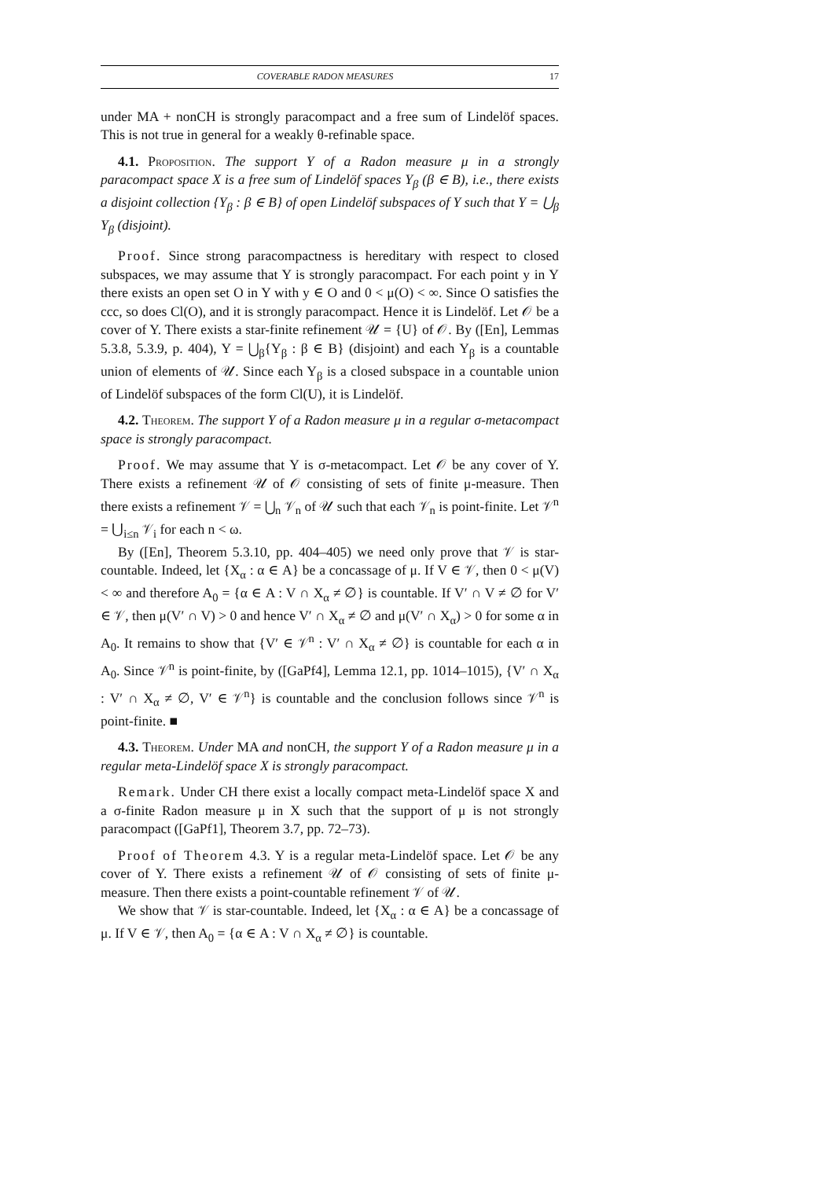COVERABLE RADON MEASURES 17
under MA + nonCH is strongly paracompact and a free sum of Lindelöf spaces. This is not true in general for a weakly θ-refinable space.
4.1. Proposition. The support Y of a Radon measure μ in a strongly paracompact space X is a free sum of Lindelöf spaces Y<sub>β</sub> (β ∈ B), i.e., there exists a disjoint collection {Y<sub>β</sub> : β ∈ B} of open Lindelöf subspaces of Y such that Y = ⋃<sub>β</sub> Y<sub>β</sub> (disjoint).
Proof. Since strong paracompactness is hereditary with respect to closed subspaces, we may assume that Y is strongly paracompact. For each point y in Y there exists an open set O in Y with y ∈ O and 0 < μ(O) < ∞. Since O satisfies the ccc, so does Cl(O), and it is strongly paracompact. Hence it is Lindelöf. Let 𝒪 be a cover of Y. There exists a star-finite refinement 𝒰 = {U} of 𝒪. By ([En], Lemmas 5.3.8, 5.3.9, p. 404), Y = ⋃<sub>β</sub>{Y<sub>β</sub> : β ∈ B} (disjoint) and each Y<sub>β</sub> is a countable union of elements of 𝒰. Since each Y<sub>β</sub> is a closed subspace in a countable union of Lindelöf subspaces of the form Cl(U), it is Lindelöf.
4.2. Theorem. The support Y of a Radon measure μ in a regular σ-metacompact space is strongly paracompact.
Proof. We may assume that Y is σ-metacompact. Let 𝒪 be any cover of Y. There exists a refinement 𝒰 of 𝒪 consisting of sets of finite μ-measure. Then there exists a refinement 𝒱 = ⋃<sub>n</sub> 𝒱<sub>n</sub> of 𝒰 such that each 𝒱<sub>n</sub> is point-finite. Let 𝒱<sup>n</sup> = ⋃<sub>i≤n</sub> 𝒱<sub>i</sub> for each n < ω.
By ([En], Theorem 5.3.10, pp. 404–405) we need only prove that 𝒱 is star-countable. Indeed, let {X<sub>α</sub> : α ∈ A} be a concassage of μ. If V ∈ 𝒱, then 0 < μ(V) < ∞ and therefore A<sub>0</sub> = {α ∈ A : V ∩ X<sub>α</sub> ≠ ∅} is countable. If V′ ∩ V ≠ ∅ for V′ ∈ 𝒱, then μ(V′ ∩ V) > 0 and hence V′ ∩ X<sub>α</sub> ≠ ∅ and μ(V′ ∩ X<sub>α</sub>) > 0 for some α in A<sub>0</sub>. It remains to show that {V′ ∈ 𝒱<sup>n</sup> : V′ ∩ X<sub>α</sub> ≠ ∅} is countable for each α in A<sub>0</sub>. Since 𝒱<sup>n</sup> is point-finite, by ([GaPf4], Lemma 12.1, pp. 1014–1015), {V′ ∩ X<sub>α</sub> : V′ ∩ X<sub>α</sub> ≠ ∅, V′ ∈ 𝒱<sup>n</sup>} is countable and the conclusion follows since 𝒱<sup>n</sup> is point-finite. ■
4.3. Theorem. Under MA and nonCH, the support Y of a Radon measure μ in a regular meta-Lindelöf space X is strongly paracompact.
Remark. Under CH there exist a locally compact meta-Lindelöf space X and a σ-finite Radon measure μ in X such that the support of μ is not strongly paracompact ([GaPf1], Theorem 3.7, pp. 72–73).
Proof of Theorem 4.3. Y is a regular meta-Lindelöf space. Let 𝒪 be any cover of Y. There exists a refinement 𝒰 of 𝒪 consisting of sets of finite μ-measure. Then there exists a point-countable refinement 𝒱 of 𝒰.
We show that 𝒱 is star-countable. Indeed, let {X<sub>α</sub> : α ∈ A} be a concassage of μ. If V ∈ 𝒱, then A<sub>0</sub> = {α ∈ A : V ∩ X<sub>α</sub> ≠ ∅} is countable.